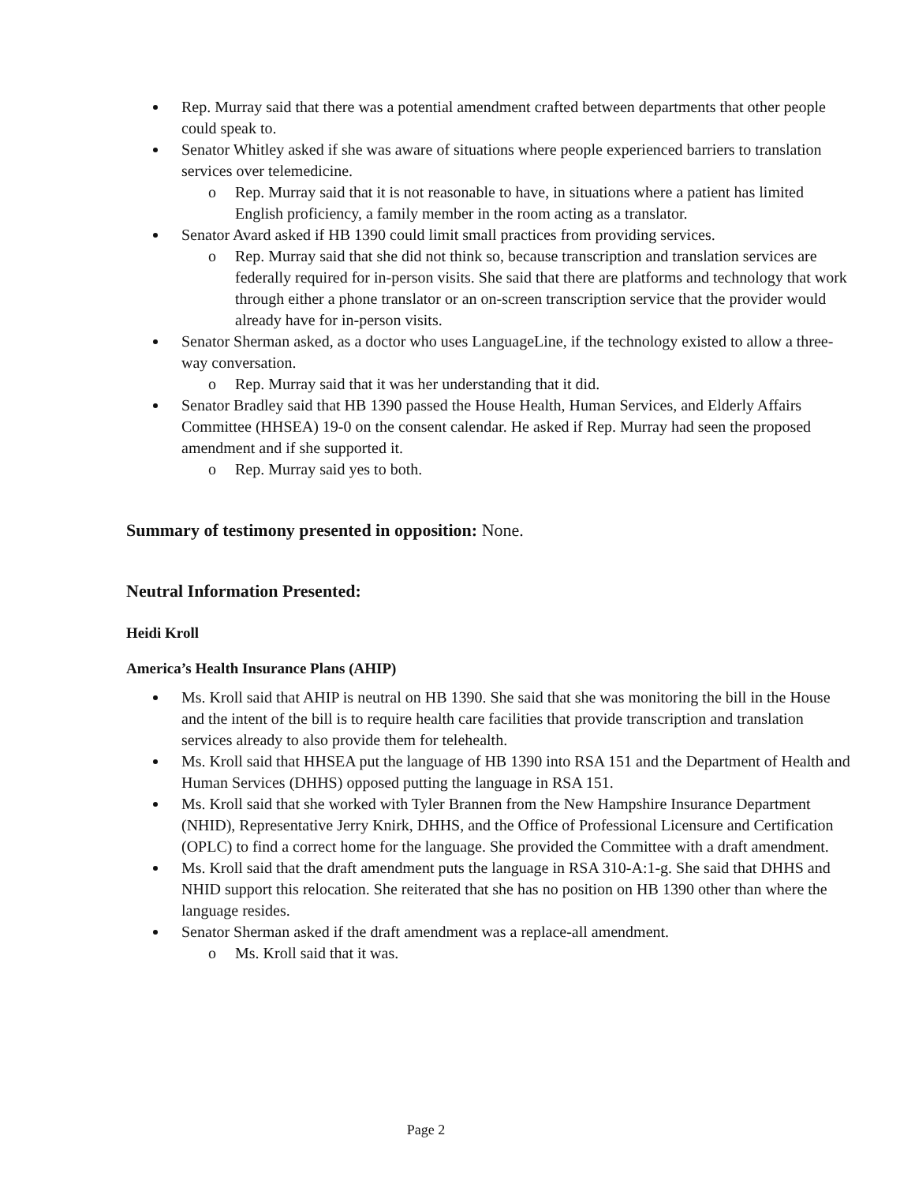Rep. Murray said that there was a potential amendment crafted between departments that other people could speak to.
Senator Whitley asked if she was aware of situations where people experienced barriers to translation services over telemedicine.
o Rep. Murray said that it is not reasonable to have, in situations where a patient has limited English proficiency, a family member in the room acting as a translator.
Senator Avard asked if HB 1390 could limit small practices from providing services.
o Rep. Murray said that she did not think so, because transcription and translation services are federally required for in-person visits. She said that there are platforms and technology that work through either a phone translator or an on-screen transcription service that the provider would already have for in-person visits.
Senator Sherman asked, as a doctor who uses LanguageLine, if the technology existed to allow a three-way conversation.
o Rep. Murray said that it was her understanding that it did.
Senator Bradley said that HB 1390 passed the House Health, Human Services, and Elderly Affairs Committee (HHSEA) 19-0 on the consent calendar. He asked if Rep. Murray had seen the proposed amendment and if she supported it.
o Rep. Murray said yes to both.
Summary of testimony presented in opposition: None.
Neutral Information Presented:
Heidi Kroll
America’s Health Insurance Plans (AHIP)
Ms. Kroll said that AHIP is neutral on HB 1390. She said that she was monitoring the bill in the House and the intent of the bill is to require health care facilities that provide transcription and translation services already to also provide them for telehealth.
Ms. Kroll said that HHSEA put the language of HB 1390 into RSA 151 and the Department of Health and Human Services (DHHS) opposed putting the language in RSA 151.
Ms. Kroll said that she worked with Tyler Brannen from the New Hampshire Insurance Department (NHID), Representative Jerry Knirk, DHHS, and the Office of Professional Licensure and Certification (OPLC) to find a correct home for the language. She provided the Committee with a draft amendment.
Ms. Kroll said that the draft amendment puts the language in RSA 310-A:1-g. She said that DHHS and NHID support this relocation. She reiterated that she has no position on HB 1390 other than where the language resides.
Senator Sherman asked if the draft amendment was a replace-all amendment.
o Ms. Kroll said that it was.
Page 2